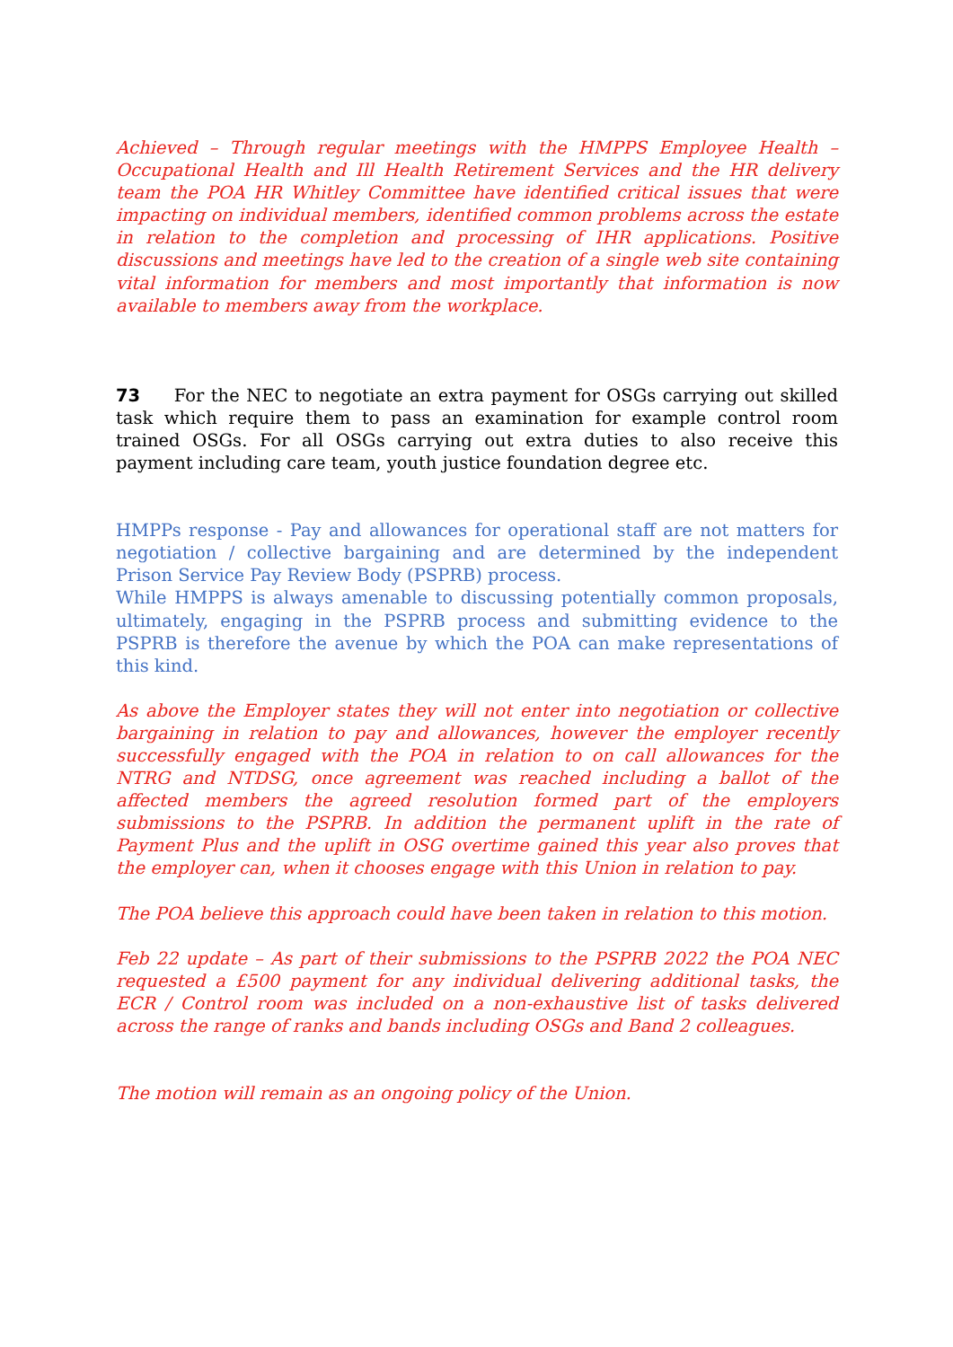Achieved – Through regular meetings with the HMPPS Employee Health – Occupational Health and Ill Health Retirement Services and the HR delivery team the POA HR Whitley Committee have identified critical issues that were impacting on individual members, identified common problems across the estate in relation to the completion and processing of IHR applications. Positive discussions and meetings have led to the creation of a single web site containing vital information for members and most importantly that information is now available to members away from the workplace.
73 For the NEC to negotiate an extra payment for OSGs carrying out skilled task which require them to pass an examination for example control room trained OSGs. For all OSGs carrying out extra duties to also receive this payment including care team, youth justice foundation degree etc.
HMPPs response - Pay and allowances for operational staff are not matters for negotiation / collective bargaining and are determined by the independent Prison Service Pay Review Body (PSPRB) process.
While HMPPS is always amenable to discussing potentially common proposals, ultimately, engaging in the PSPRB process and submitting evidence to the PSPRB is therefore the avenue by which the POA can make representations of this kind.
As above the Employer states they will not enter into negotiation or collective bargaining in relation to pay and allowances, however the employer recently successfully engaged with the POA in relation to on call allowances for the NTRG and NTDSG, once agreement was reached including a ballot of the affected members the agreed resolution formed part of the employers submissions to the PSPRB. In addition the permanent uplift in the rate of Payment Plus and the uplift in OSG overtime gained this year also proves that the employer can, when it chooses engage with this Union in relation to pay.
The POA believe this approach could have been taken in relation to this motion.
Feb 22 update – As part of their submissions to the PSPRB 2022 the POA NEC requested a £500 payment for any individual delivering additional tasks, the ECR / Control room was included on a non-exhaustive list of tasks delivered across the range of ranks and bands including OSGs and Band 2 colleagues.
The motion will remain as an ongoing policy of the Union.